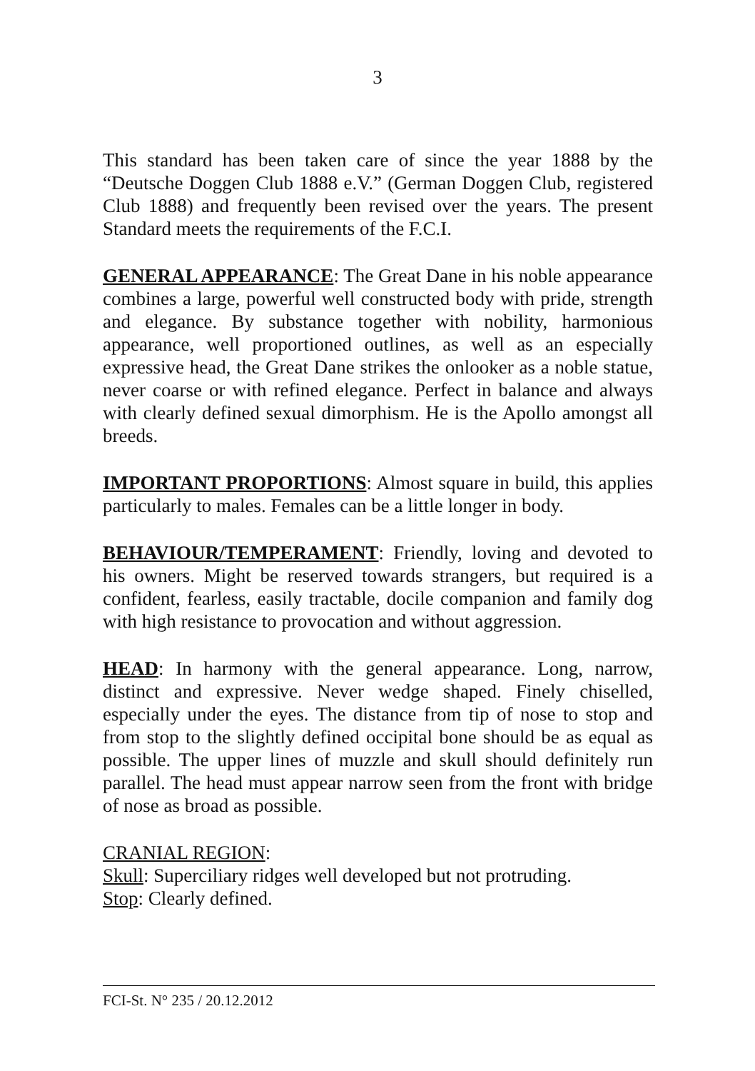3
This standard has been taken care of since the year 1888 by the “Deutsche Doggen Club 1888 e.V.” (German Doggen Club, registered Club 1888) and frequently been revised over the years. The present Standard meets the requirements of the F.C.I.
GENERAL APPEARANCE: The Great Dane in his noble appearance combines a large, powerful well constructed body with pride, strength and elegance. By substance together with nobility, harmonious appearance, well proportioned outlines, as well as an especially expressive head, the Great Dane strikes the onlooker as a noble statue, never coarse or with refined elegance. Perfect in balance and always with clearly defined sexual dimorphism. He is the Apollo amongst all breeds.
IMPORTANT PROPORTIONS: Almost square in build, this applies particularly to males. Females can be a little longer in body.
BEHAVIOUR/TEMPERAMENT: Friendly, loving and devoted to his owners. Might be reserved towards strangers, but required is a confident, fearless, easily tractable, docile companion and family dog with high resistance to provocation and without aggression.
HEAD: In harmony with the general appearance. Long, narrow, distinct and expressive. Never wedge shaped. Finely chiselled, especially under the eyes. The distance from tip of nose to stop and from stop to the slightly defined occipital bone should be as equal as possible. The upper lines of muzzle and skull should definitely run parallel. The head must appear narrow seen from the front with bridge of nose as broad as possible.
CRANIAL REGION:
Skull: Superciliary ridges well developed but not protruding.
Stop: Clearly defined.
FCI-St. N° 235 / 20.12.2012